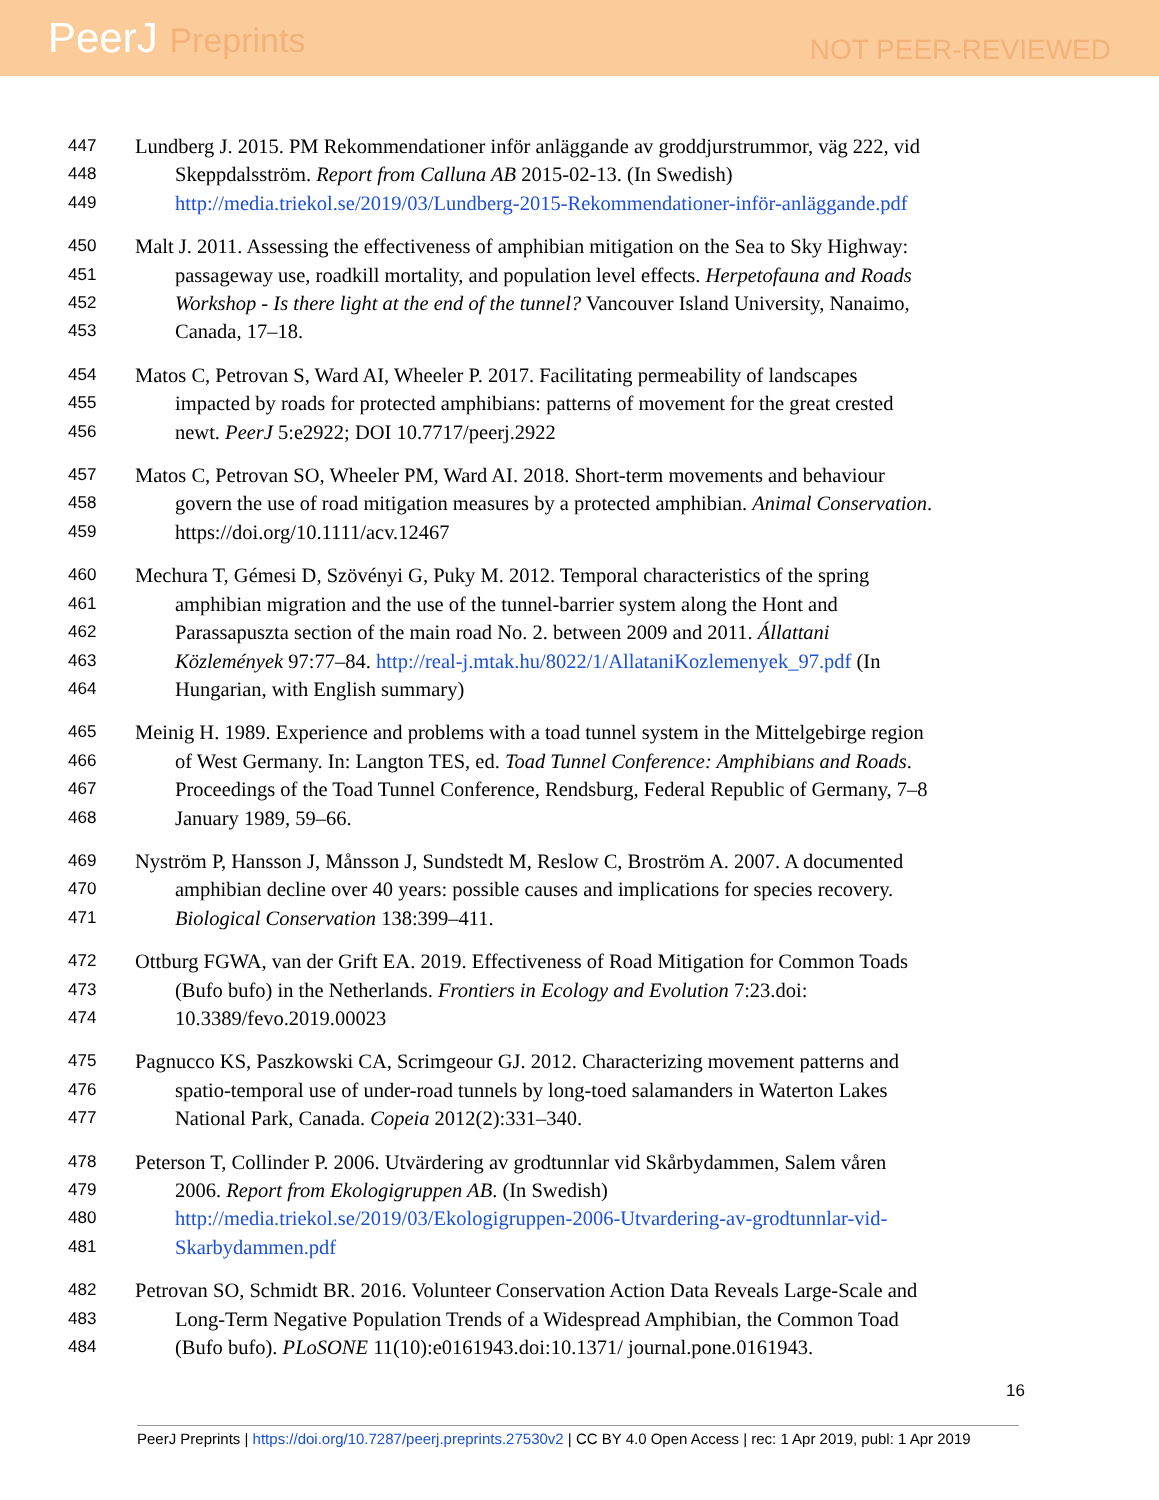PeerJ Preprints
NOT PEER-REVIEWED
447 Lundberg J. 2015. PM Rekommendationer inför anläggande av groddjurstrummor, väg 222, vid
448 Skeppdalsström. Report from Calluna AB 2015-02-13. (In Swedish)
449 http://media.triekol.se/2019/03/Lundberg-2015-Rekommendationer-inför-anläggande.pdf
450 Malt J. 2011. Assessing the effectiveness of amphibian mitigation on the Sea to Sky Highway:
451 passageway use, roadkill mortality, and population level effects. Herpetofauna and Roads
452 Workshop - Is there light at the end of the tunnel? Vancouver Island University, Nanaimo,
453 Canada, 17–18.
454 Matos C, Petrovan S, Ward AI, Wheeler P. 2017. Facilitating permeability of landscapes
455 impacted by roads for protected amphibians: patterns of movement for the great crested
456 newt. PeerJ 5:e2922; DOI 10.7717/peerj.2922
457 Matos C, Petrovan SO, Wheeler PM, Ward AI. 2018. Short-term movements and behaviour
458 govern the use of road mitigation measures by a protected amphibian. Animal Conservation.
459 https://doi.org/10.1111/acv.12467
460 Mechura T, Gémesi D, Szövényi G, Puky M. 2012. Temporal characteristics of the spring
461 amphibian migration and the use of the tunnel-barrier system along the Hont and
462 Parassapuszta section of the main road No. 2. between 2009 and 2011. Állattani
463 Közlemények 97:77–84. http://real-j.mtak.hu/8022/1/AllataniKozlemenyek_97.pdf (In
464 Hungarian, with English summary)
465 Meinig H. 1989. Experience and problems with a toad tunnel system in the Mittelgebirge region
466 of West Germany. In: Langton TES, ed. Toad Tunnel Conference: Amphibians and Roads.
467 Proceedings of the Toad Tunnel Conference, Rendsburg, Federal Republic of Germany, 7–8
468 January 1989, 59–66.
469 Nyström P, Hansson J, Månsson J, Sundstedt M, Reslow C, Broström A. 2007. A documented
470 amphibian decline over 40 years: possible causes and implications for species recovery.
471 Biological Conservation 138:399–411.
472 Ottburg FGWA, van der Grift EA. 2019. Effectiveness of Road Mitigation for Common Toads
473 (Bufo bufo) in the Netherlands. Frontiers in Ecology and Evolution 7:23.doi:
474 10.3389/fevo.2019.00023
475 Pagnucco KS, Paszkowski CA, Scrimgeour GJ. 2012. Characterizing movement patterns and
476 spatio-temporal use of under-road tunnels by long-toed salamanders in Waterton Lakes
477 National Park, Canada. Copeia 2012(2):331–340.
478 Peterson T, Collinder P. 2006. Utvärdering av grodtunnlar vid Skårbydammen, Salem våren
479 2006. Report from Ekologigruppen AB. (In Swedish)
480 http://media.triekol.se/2019/03/Ekologigruppen-2006-Utvardering-av-grodtunnlar-vid-
481 Skarbydammen.pdf
482 Petrovan SO, Schmidt BR. 2016. Volunteer Conservation Action Data Reveals Large-Scale and
483 Long-Term Negative Population Trends of a Widespread Amphibian, the Common Toad
484 (Bufo bufo). PLoSONE 11(10):e0161943.doi:10.1371/ journal.pone.0161943.
16
PeerJ Preprints | https://doi.org/10.7287/peerj.preprints.27530v2 | CC BY 4.0 Open Access | rec: 1 Apr 2019, publ: 1 Apr 2019